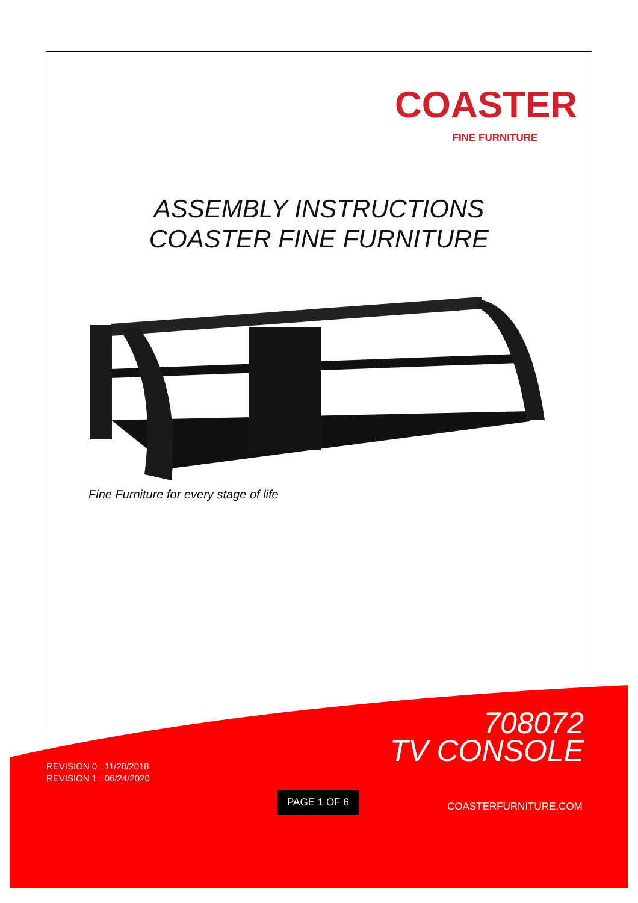COASTER
FINE FURNITURE
ASSEMBLY INSTRUCTIONS
COASTER FINE FURNITURE
Fine Furniture for every stage of life
708072
TV CONSOLE
REVISION 0 : 11/20/2018
REVISION 1 : 06/24/2020
PAGE 1 OF 6
COASTERFURNITURE.COM